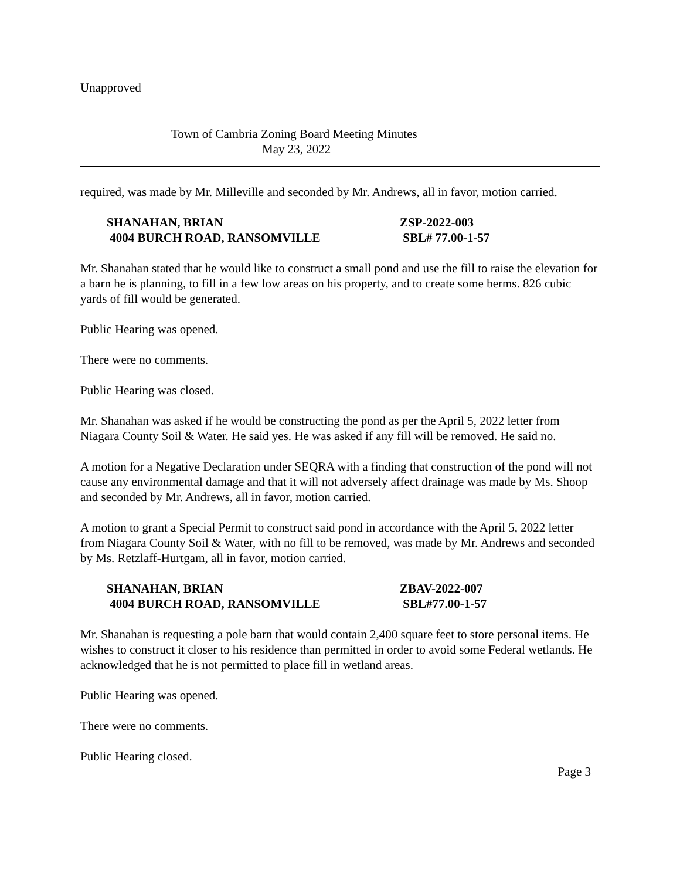Unapproved
Town of Cambria Zoning Board Meeting Minutes
May 23, 2022
required, was made by Mr. Milleville and seconded by Mr. Andrews, all in favor, motion carried.
SHANAHAN, BRIAN
4004 BURCH ROAD, RANSOMVILLE
ZSP-2022-003
SBL# 77.00-1-57
Mr. Shanahan stated that he would like to construct a small pond and use the fill to raise the elevation for a barn he is planning, to fill in a few low areas on his property, and to create some berms. 826 cubic yards of fill would be generated.
Public Hearing was opened.
There were no comments.
Public Hearing was closed.
Mr. Shanahan was asked if he would be constructing the pond as per the April 5, 2022 letter from Niagara County Soil & Water. He said yes. He was asked if any fill will be removed. He said no.
A motion for a Negative Declaration under SEQRA with a finding that construction of the pond will not cause any environmental damage and that it will not adversely affect drainage was made by Ms. Shoop and seconded by Mr. Andrews, all in favor, motion carried.
A motion to grant a Special Permit to construct said pond in accordance with the April 5, 2022 letter from Niagara County Soil & Water, with no fill to be removed, was made by Mr. Andrews and seconded by Ms. Retzlaff-Hurtgam, all in favor, motion carried.
SHANAHAN, BRIAN
4004 BURCH ROAD, RANSOMVILLE
ZBAV-2022-007
SBL#77.00-1-57
Mr. Shanahan is requesting a pole barn that would contain 2,400 square feet to store personal items. He wishes to construct it closer to his residence than permitted in order to avoid some Federal wetlands. He acknowledged that he is not permitted to place fill in wetland areas.
Public Hearing was opened.
There were no comments.
Public Hearing closed.
Page 3